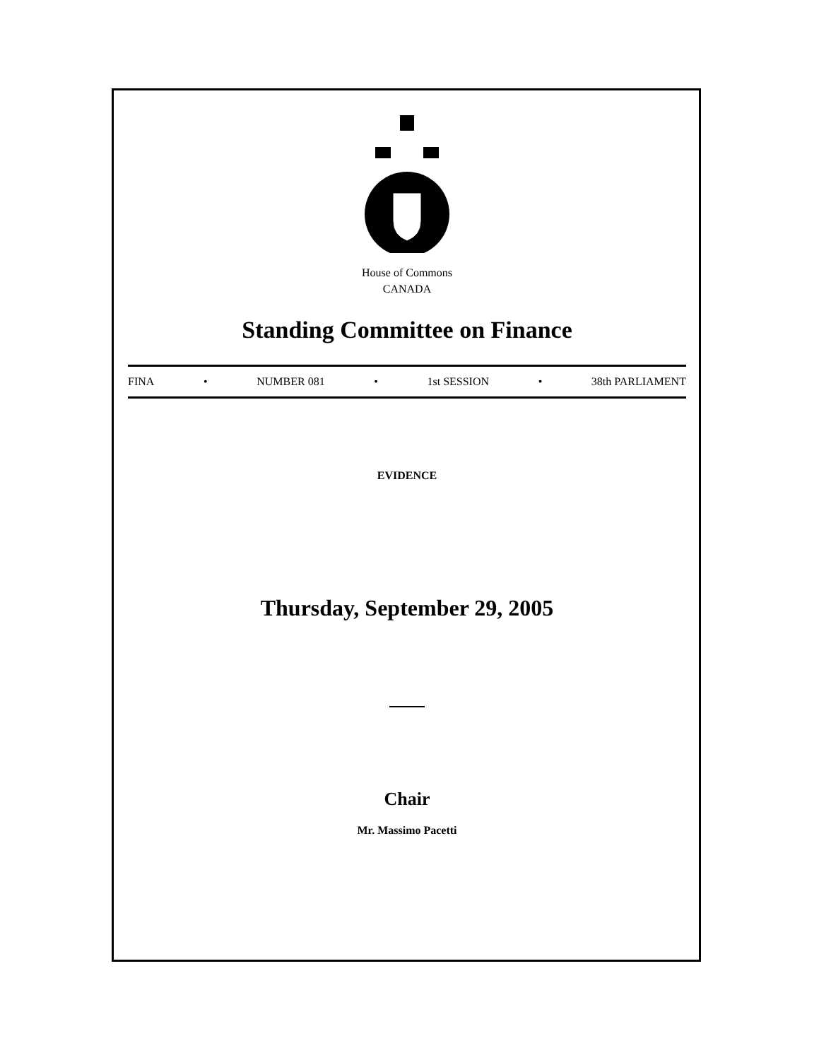House of Commons
CANADA
Standing Committee on Finance
FINA • NUMBER 081 • 1st SESSION • 38th PARLIAMENT
EVIDENCE
Thursday, September 29, 2005
Chair
Mr. Massimo Pacetti